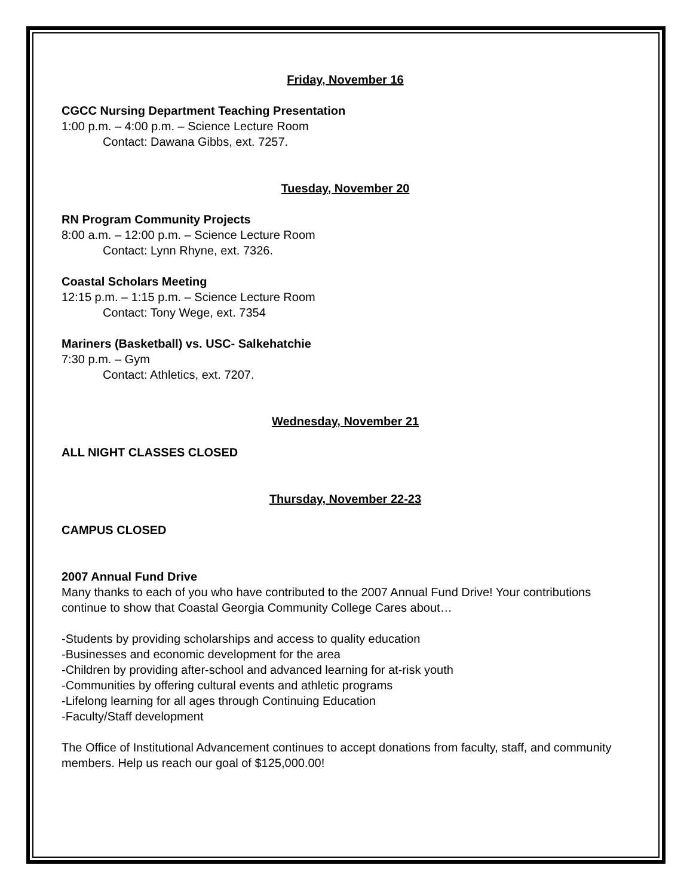Friday, November 16
CGCC Nursing Department Teaching Presentation
1:00 p.m. – 4:00 p.m. – Science Lecture Room
Contact: Dawana Gibbs, ext. 7257.
Tuesday, November 20
RN Program Community Projects
8:00 a.m. – 12:00 p.m. – Science Lecture Room
Contact: Lynn Rhyne, ext. 7326.
Coastal Scholars Meeting
12:15 p.m. – 1:15 p.m. – Science Lecture Room
Contact: Tony Wege, ext. 7354
Mariners (Basketball) vs. USC- Salkehatchie
7:30 p.m. – Gym
Contact: Athletics, ext. 7207.
Wednesday, November 21
ALL NIGHT CLASSES CLOSED
Thursday, November 22-23
CAMPUS CLOSED
2007 Annual Fund Drive
Many thanks to each of you who have contributed to the 2007 Annual Fund Drive! Your contributions continue to show that Coastal Georgia Community College Cares about…
-Students by providing scholarships and access to quality education
-Businesses and economic development for the area
-Children by providing after-school and advanced learning for at-risk youth
-Communities by offering cultural events and athletic programs
-Lifelong learning for all ages through Continuing Education
-Faculty/Staff development
The Office of Institutional Advancement continues to accept donations from faculty, staff, and community members. Help us reach our goal of $125,000.00!